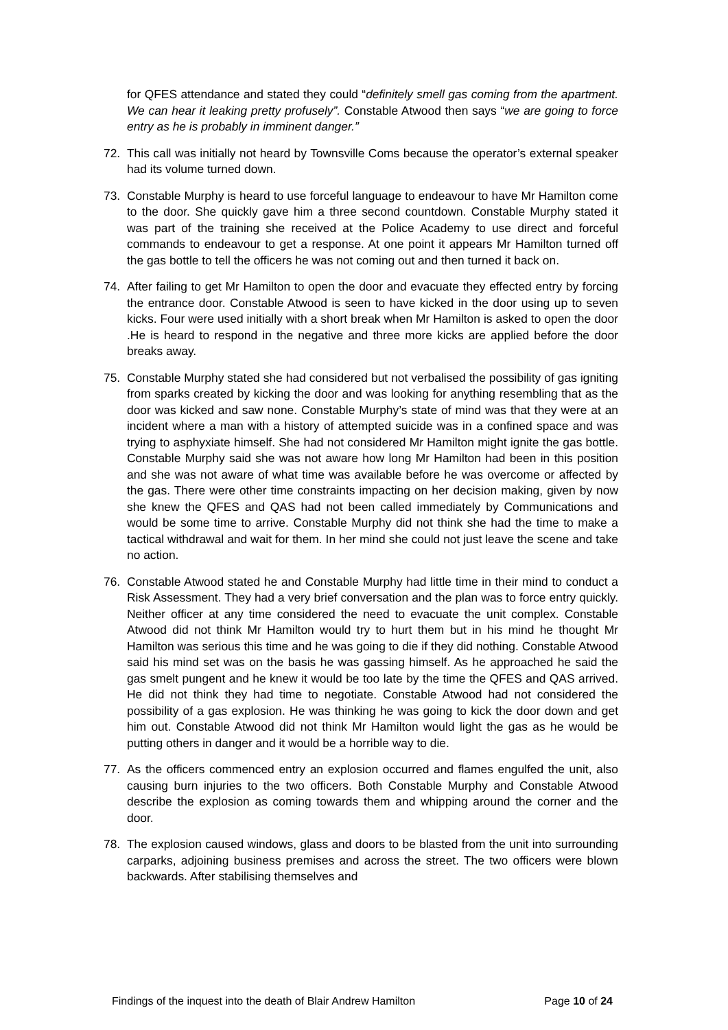for QFES attendance and stated they could “definitely smell gas coming from the apartment. We can hear it leaking pretty profusely”. Constable Atwood then says “we are going to force entry as he is probably in imminent danger.”
72. This call was initially not heard by Townsville Coms because the operator’s external speaker had its volume turned down.
73. Constable Murphy is heard to use forceful language to endeavour to have Mr Hamilton come to the door. She quickly gave him a three second countdown. Constable Murphy stated it was part of the training she received at the Police Academy to use direct and forceful commands to endeavour to get a response. At one point it appears Mr Hamilton turned off the gas bottle to tell the officers he was not coming out and then turned it back on.
74. After failing to get Mr Hamilton to open the door and evacuate they effected entry by forcing the entrance door. Constable Atwood is seen to have kicked in the door using up to seven kicks. Four were used initially with a short break when Mr Hamilton is asked to open the door .He is heard to respond in the negative and three more kicks are applied before the door breaks away.
75. Constable Murphy stated she had considered but not verbalised the possibility of gas igniting from sparks created by kicking the door and was looking for anything resembling that as the door was kicked and saw none. Constable Murphy’s state of mind was that they were at an incident where a man with a history of attempted suicide was in a confined space and was trying to asphyxiate himself. She had not considered Mr Hamilton might ignite the gas bottle. Constable Murphy said she was not aware how long Mr Hamilton had been in this position and she was not aware of what time was available before he was overcome or affected by the gas. There were other time constraints impacting on her decision making, given by now she knew the QFES and QAS had not been called immediately by Communications and would be some time to arrive. Constable Murphy did not think she had the time to make a tactical withdrawal and wait for them. In her mind she could not just leave the scene and take no action.
76. Constable Atwood stated he and Constable Murphy had little time in their mind to conduct a Risk Assessment. They had a very brief conversation and the plan was to force entry quickly. Neither officer at any time considered the need to evacuate the unit complex. Constable Atwood did not think Mr Hamilton would try to hurt them but in his mind he thought Mr Hamilton was serious this time and he was going to die if they did nothing. Constable Atwood said his mind set was on the basis he was gassing himself. As he approached he said the gas smelt pungent and he knew it would be too late by the time the QFES and QAS arrived. He did not think they had time to negotiate. Constable Atwood had not considered the possibility of a gas explosion. He was thinking he was going to kick the door down and get him out. Constable Atwood did not think Mr Hamilton would light the gas as he would be putting others in danger and it would be a horrible way to die.
77. As the officers commenced entry an explosion occurred and flames engulfed the unit, also causing burn injuries to the two officers. Both Constable Murphy and Constable Atwood describe the explosion as coming towards them and whipping around the corner and the door.
78. The explosion caused windows, glass and doors to be blasted from the unit into surrounding carparks, adjoining business premises and across the street. The two officers were blown backwards. After stabilising themselves and
Findings of the inquest into the death of Blair Andrew Hamilton Page 10 of 24